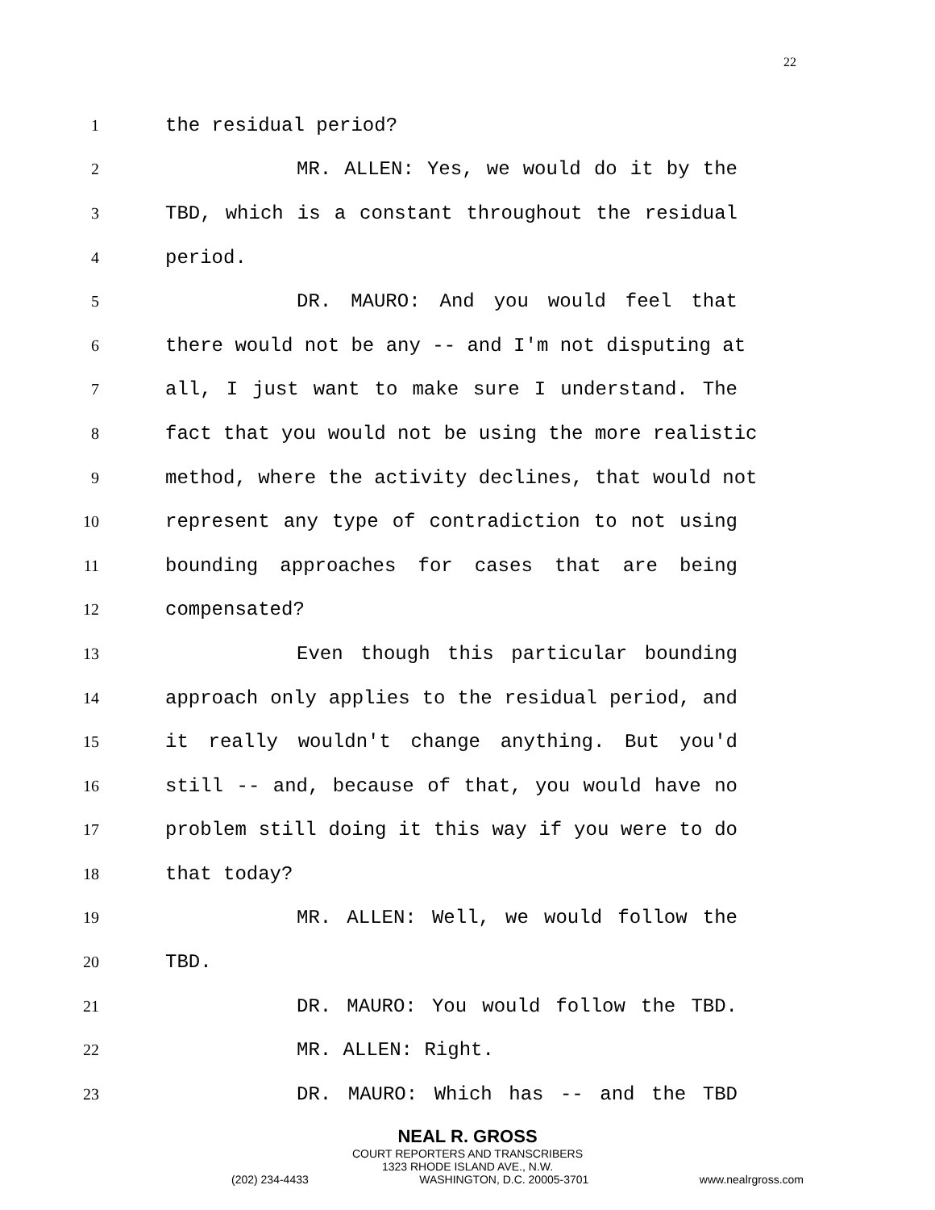22
1 the residual period?
2 MR. ALLEN: Yes, we would do it by the
3 TBD, which is a constant throughout the residual
4 period.
5 DR. MAURO: And you would feel that
6 there would not be any -- and I'm not disputing at
7 all, I just want to make sure I understand. The
8 fact that you would not be using the more realistic
9 method, where the activity declines, that would not
10 represent any type of contradiction to not using
11 bounding approaches for cases that are being
12 compensated?
13 Even though this particular bounding
14 approach only applies to the residual period, and
15 it really wouldn't change anything. But you'd
16 still -- and, because of that, you would have no
17 problem still doing it this way if you were to do
18 that today?
19 MR. ALLEN: Well, we would follow the
20 TBD.
21 DR. MAURO: You would follow the TBD.
22 MR. ALLEN: Right.
23 DR. MAURO: Which has -- and the TBD
NEAL R. GROSS
COURT REPORTERS AND TRANSCRIBERS
1323 RHODE ISLAND AVE., N.W.
(202) 234-4433 WASHINGTON, D.C. 20005-3701 www.nealrgross.com